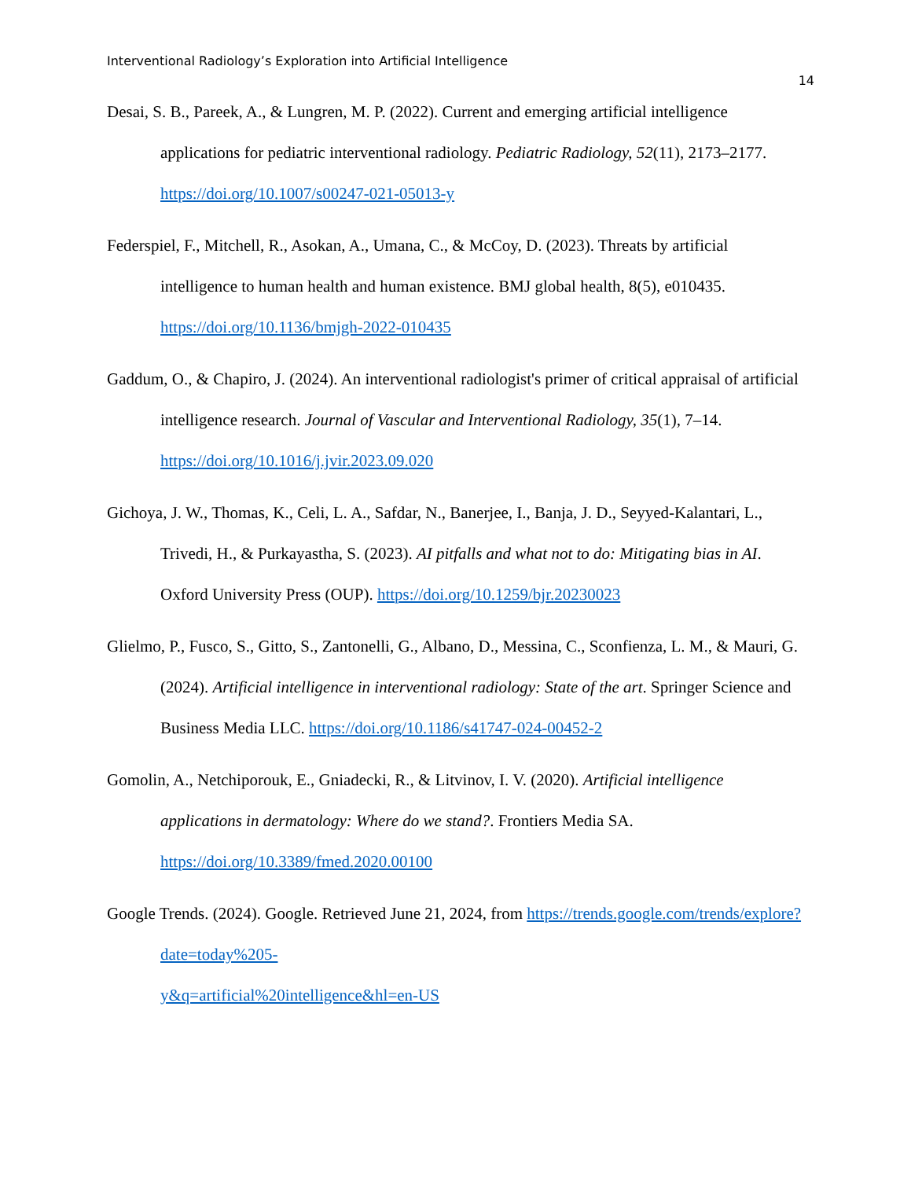Interventional Radiology’s Exploration into Artificial Intelligence
14
Desai, S. B., Pareek, A., & Lungren, M. P. (2022). Current and emerging artificial intelligence applications for pediatric interventional radiology. Pediatric Radiology, 52(11), 2173–2177. https://doi.org/10.1007/s00247-021-05013-y
Federspiel, F., Mitchell, R., Asokan, A., Umana, C., & McCoy, D. (2023). Threats by artificial intelligence to human health and human existence. BMJ global health, 8(5), e010435. https://doi.org/10.1136/bmjgh-2022-010435
Gaddum, O., & Chapiro, J. (2024). An interventional radiologist's primer of critical appraisal of artificial intelligence research. Journal of Vascular and Interventional Radiology, 35(1), 7–14. https://doi.org/10.1016/j.jvir.2023.09.020
Gichoya, J. W., Thomas, K., Celi, L. A., Safdar, N., Banerjee, I., Banja, J. D., Seyyed-Kalantari, L., Trivedi, H., & Purkayastha, S. (2023). AI pitfalls and what not to do: Mitigating bias in AI. Oxford University Press (OUP). https://doi.org/10.1259/bjr.20230023
Glielmo, P., Fusco, S., Gitto, S., Zantonelli, G., Albano, D., Messina, C., Sconfienza, L. M., & Mauri, G. (2024). Artificial intelligence in interventional radiology: State of the art. Springer Science and Business Media LLC. https://doi.org/10.1186/s41747-024-00452-2
Gomolin, A., Netchiporouk, E., Gniadecki, R., & Litvinov, I. V. (2020). Artificial intelligence applications in dermatology: Where do we stand?. Frontiers Media SA. https://doi.org/10.3389/fmed.2020.00100
Google Trends. (2024). Google. Retrieved June 21, 2024, from https://trends.google.com/trends/explore?date=today%205-
y&q=artificial%20intelligence&hl=en-US